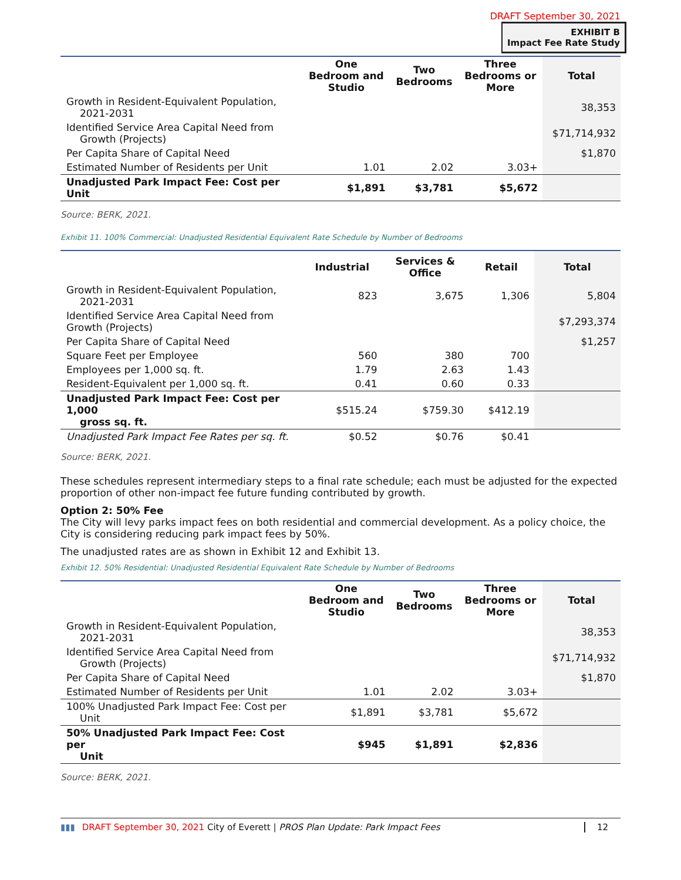DRAFT September 30, 2021
EXHIBIT B
Impact Fee Rate Study
| | One Bedroom and Studio | Two Bedrooms | Three Bedrooms or More | Total |
| --- | --- | --- | --- | --- |
| Growth in Resident-Equivalent Population, 2021-2031 | | | | 38,353 |
| Identified Service Area Capital Need from Growth (Projects) | | | | $71,714,932 |
| Per Capita Share of Capital Need | | | | $1,870 |
| Estimated Number of Residents per Unit | 1.01 | 2.02 | 3.03+ | |
| Unadjusted Park Impact Fee: Cost per Unit | $1,891 | $3,781 | $5,672 | |
Source: BERK, 2021.
Exhibit 11. 100% Commercial: Unadjusted Residential Equivalent Rate Schedule by Number of Bedrooms
| | Industrial | Services & Office | Retail | Total |
| --- | --- | --- | --- | --- |
| Growth in Resident-Equivalent Population, 2021-2031 | 823 | 3,675 | 1,306 | 5,804 |
| Identified Service Area Capital Need from Growth (Projects) | | | | $7,293,374 |
| Per Capita Share of Capital Need | | | | $1,257 |
| Square Feet per Employee | 560 | 380 | 700 | |
| Employees per 1,000 sq. ft. | 1.79 | 2.63 | 1.43 | |
| Resident-Equivalent per 1,000 sq. ft. | 0.41 | 0.60 | 0.33 | |
| Unadjusted Park Impact Fee: Cost per 1,000 gross sq. ft. | $515.24 | $759.30 | $412.19 | |
| Unadjusted Park Impact Fee Rates per sq. ft. | $0.52 | $0.76 | $0.41 | |
Source: BERK, 2021.
These schedules represent intermediary steps to a final rate schedule; each must be adjusted for the expected proportion of other non-impact fee future funding contributed by growth.
Option 2: 50% Fee
The City will levy parks impact fees on both residential and commercial development. As a policy choice, the City is considering reducing park impact fees by 50%.
The unadjusted rates are as shown in Exhibit 12 and Exhibit 13.
Exhibit 12. 50% Residential: Unadjusted Residential Equivalent Rate Schedule by Number of Bedrooms
| | One Bedroom and Studio | Two Bedrooms | Three Bedrooms or More | Total |
| --- | --- | --- | --- | --- |
| Growth in Resident-Equivalent Population, 2021-2031 | | | | 38,353 |
| Identified Service Area Capital Need from Growth (Projects) | | | | $71,714,932 |
| Per Capita Share of Capital Need | | | | $1,870 |
| Estimated Number of Residents per Unit | 1.01 | 2.02 | 3.03+ | |
| 100% Unadjusted Park Impact Fee: Cost per Unit | $1,891 | $3,781 | $5,672 | |
| 50% Unadjusted Park Impact Fee: Cost per Unit | $945 | $1,891 | $2,836 | |
Source: BERK, 2021.
▮▮▮ DRAFT September 30, 2021 City of Everett | PROS Plan Update: Park Impact Fees 12